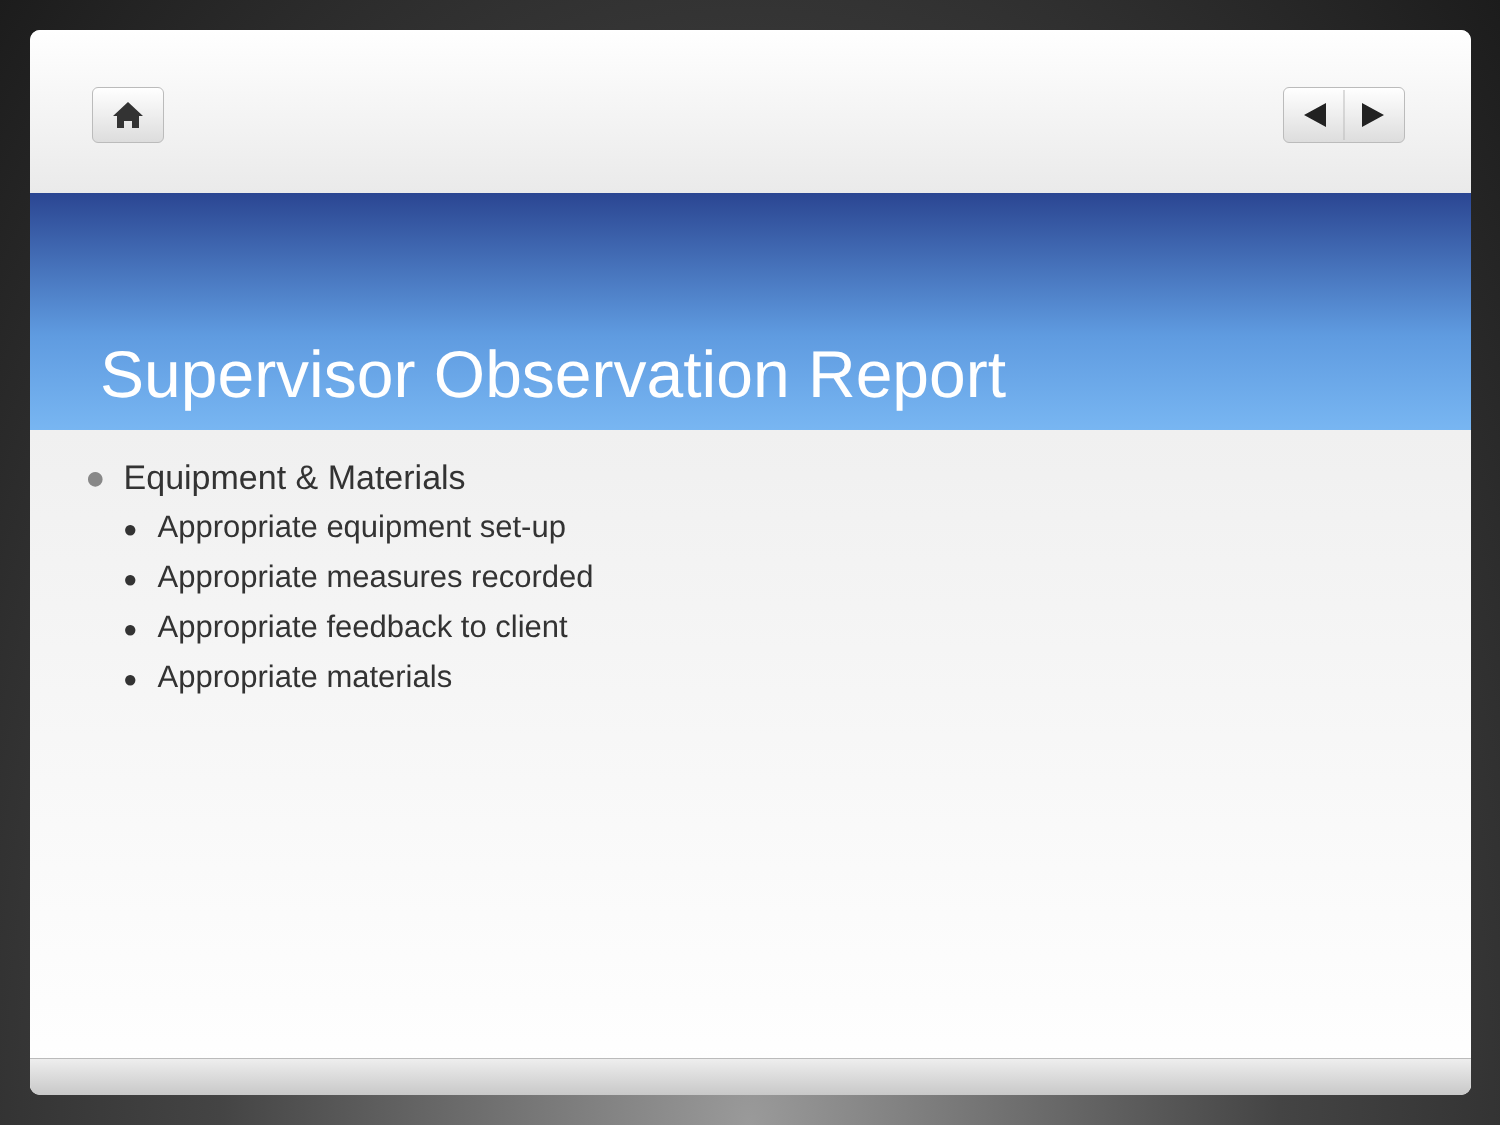Supervisor Observation Report
● Equipment & Materials
● Appropriate equipment set-up
● Appropriate measures recorded
● Appropriate feedback to client
● Appropriate materials